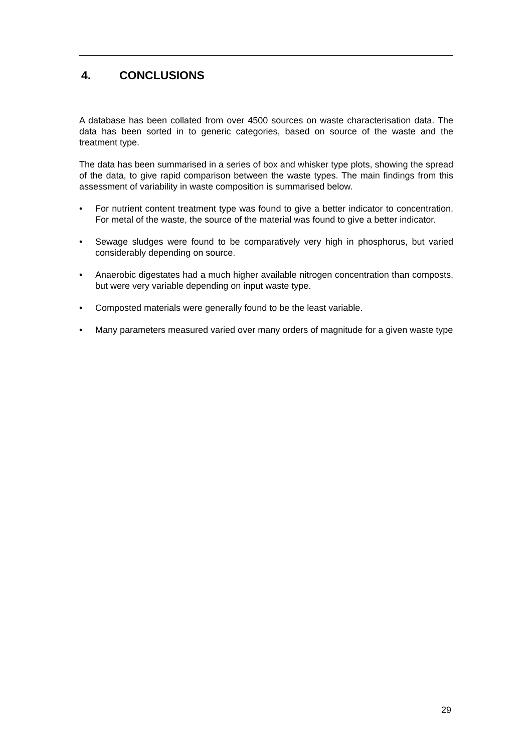4. CONCLUSIONS
A database has been collated from over 4500 sources on waste characterisation data. The data has been sorted in to generic categories, based on source of the waste and the treatment type.
The data has been summarised in a series of box and whisker type plots, showing the spread of the data, to give rapid comparison between the waste types. The main findings from this assessment of variability in waste composition is summarised below.
• For nutrient content treatment type was found to give a better indicator to concentration. For metal of the waste, the source of the material was found to give a better indicator.
• Sewage sludges were found to be comparatively very high in phosphorus, but varied considerably depending on source.
• Anaerobic digestates had a much higher available nitrogen concentration than composts, but were very variable depending on input waste type.
• Composted materials were generally found to be the least variable.
• Many parameters measured varied over many orders of magnitude for a given waste type
29